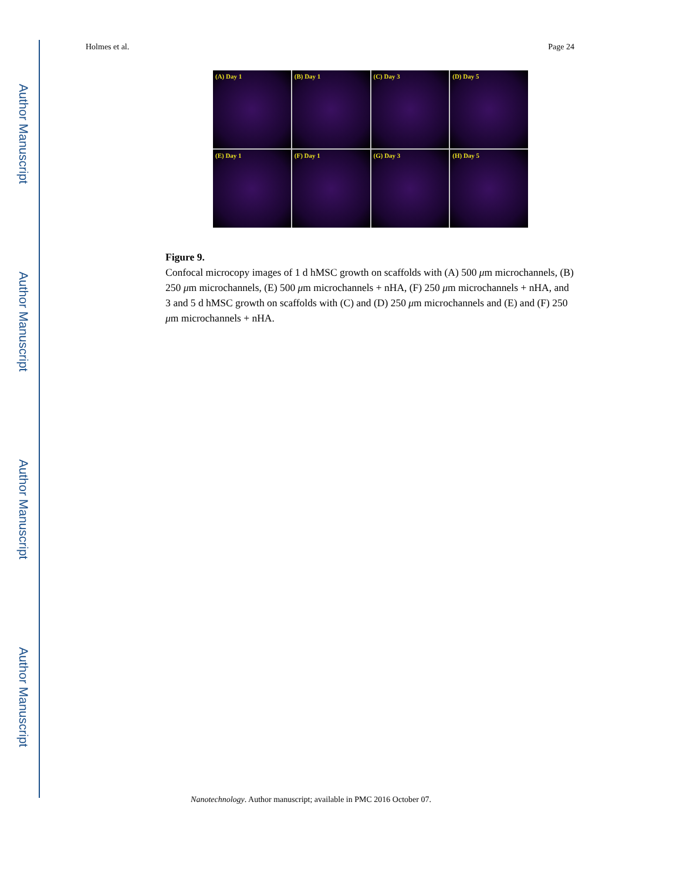Author Manuscript
Author Manuscript
Author Manuscript
Author Manuscript
Holmes et al. Page 24
(A) Day 1
(B) Day 1
(C) Day 3
(D) Day 5
(E) Day 1
(F) Day 1
(G) Day 3
(H) Day 5
Figure 9.
Confocal microcopy images of 1 d hMSC growth on scaffolds with (A) 500 μm microchannels, (B) 250 μm microchannels, (E) 500 μm microchannels + nHA, (F) 250 μm microchannels + nHA, and 3 and 5 d hMSC growth on scaffolds with (C) and (D) 250 μm microchannels and (E) and (F) 250 μm microchannels + nHA.
Nanotechnology. Author manuscript; available in PMC 2016 October 07.